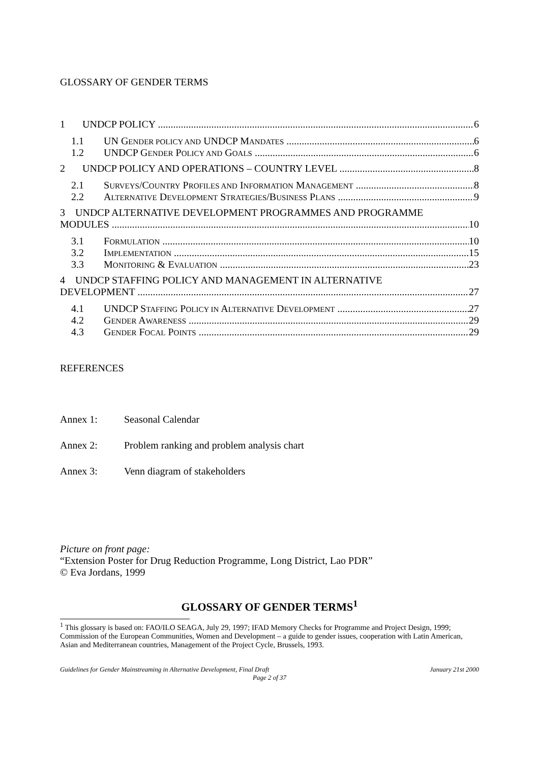GLOSSARY OF GENDER TERMS
1 UNDCP POLICY 6
1.1 UN GENDER POLICY AND UNDCP MANDATES 6
1.2 UNDCP GENDER POLICY AND GOALS 6
2 UNDCP POLICY AND OPERATIONS – COUNTRY LEVEL 8
2.1 SURVEYS/COUNTRY PROFILES AND INFORMATION MANAGEMENT 8
2.2 ALTERNATIVE DEVELOPMENT STRATEGIES/BUSINESS PLANS 9
3 UNDCP ALTERNATIVE DEVELOPMENT PROGRAMMES AND PROGRAMME
MODULES 10
3.1 FORMULATION 10
3.2 IMPLEMENTATION 15
3.3 MONITORING & EVALUATION 23
4 UNDCP STAFFING POLICY AND MANAGEMENT IN ALTERNATIVE
DEVELOPMENT 27
4.1 UNDCP STAFFING POLICY IN ALTERNATIVE DEVELOPMENT 27
4.2 GENDER AWARENESS 29
4.3 GENDER FOCAL POINTS 29
REFERENCES
Annex 1: Seasonal Calendar
Annex 2: Problem ranking and problem analysis chart
Annex 3: Venn diagram of stakeholders
Picture on front page:
“Extension Poster for Drug Reduction Programme, Long District, Lao PDR”
© Eva Jordans, 1999
GLOSSARY OF GENDER TERMS<sup>1</sup>
<sup>1</sup> This glossary is based on: FAO/ILO SEAGA, July 29, 1997; IFAD Memory Checks for Programme and Project Design, 1999; Commission of the European Communities, Women and Development – a guide to gender issues, cooperation with Latin American, Asian and Mediterranean countries, Management of the Project Cycle, Brussels, 1993.
Guidelines for Gender Mainstreaming in Alternative Development, Final Draft January 21st 2000
Page 2 of 37